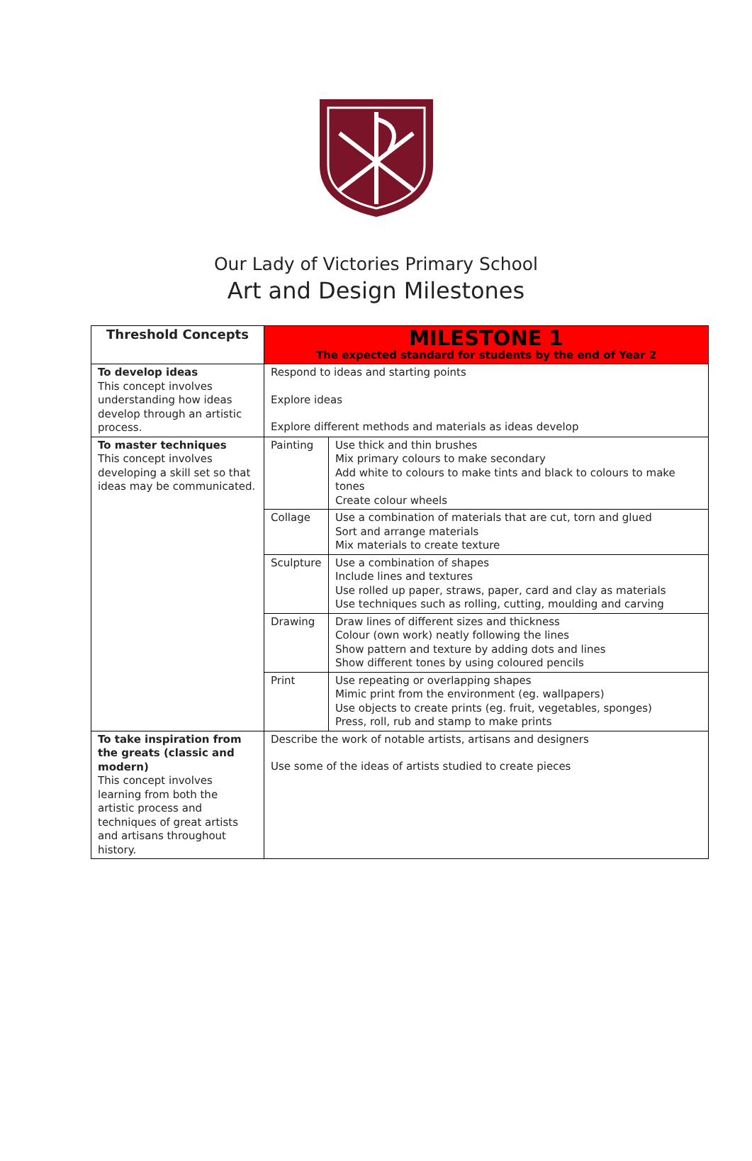Our Lady of Victories Primary School
Art and Design Milestones
| Threshold Concepts | MILESTONE 1 The expected standard for students by the end of Year 2 | |
| --- | --- | --- |
| To develop ideas This concept involves understanding how ideas develop through an artistic process. | Respond to ideas and starting points Explore ideas Explore different methods and materials as ideas develop | |
| To master techniques This concept involves developing a skill set so that ideas may be communicated. | Painting | Use thick and thin brushes Mix primary colours to make secondary Add white to colours to make tints and black to colours to make tones Create colour wheels |
| | Collage | Use a combination of materials that are cut, torn and glued Sort and arrange materials Mix materials to create texture |
| | Sculpture | Use a combination of shapes Include lines and textures Use rolled up paper, straws, paper, card and clay as materials Use techniques such as rolling, cutting, moulding and carving |
| | Drawing | Draw lines of different sizes and thickness Colour (own work) neatly following the lines Show pattern and texture by adding dots and lines Show different tones by using coloured pencils |
| | Print | Use repeating or overlapping shapes Mimic print from the environment (eg. wallpapers) Use objects to create prints (eg. fruit, vegetables, sponges) Press, roll, rub and stamp to make prints |
| To take inspiration from the greats (classic and modern) This concept involves learning from both the artistic process and techniques of great artists and artisans throughout history. | Describe the work of notable artists, artisans and designers Use some of the ideas of artists studied to create pieces | |